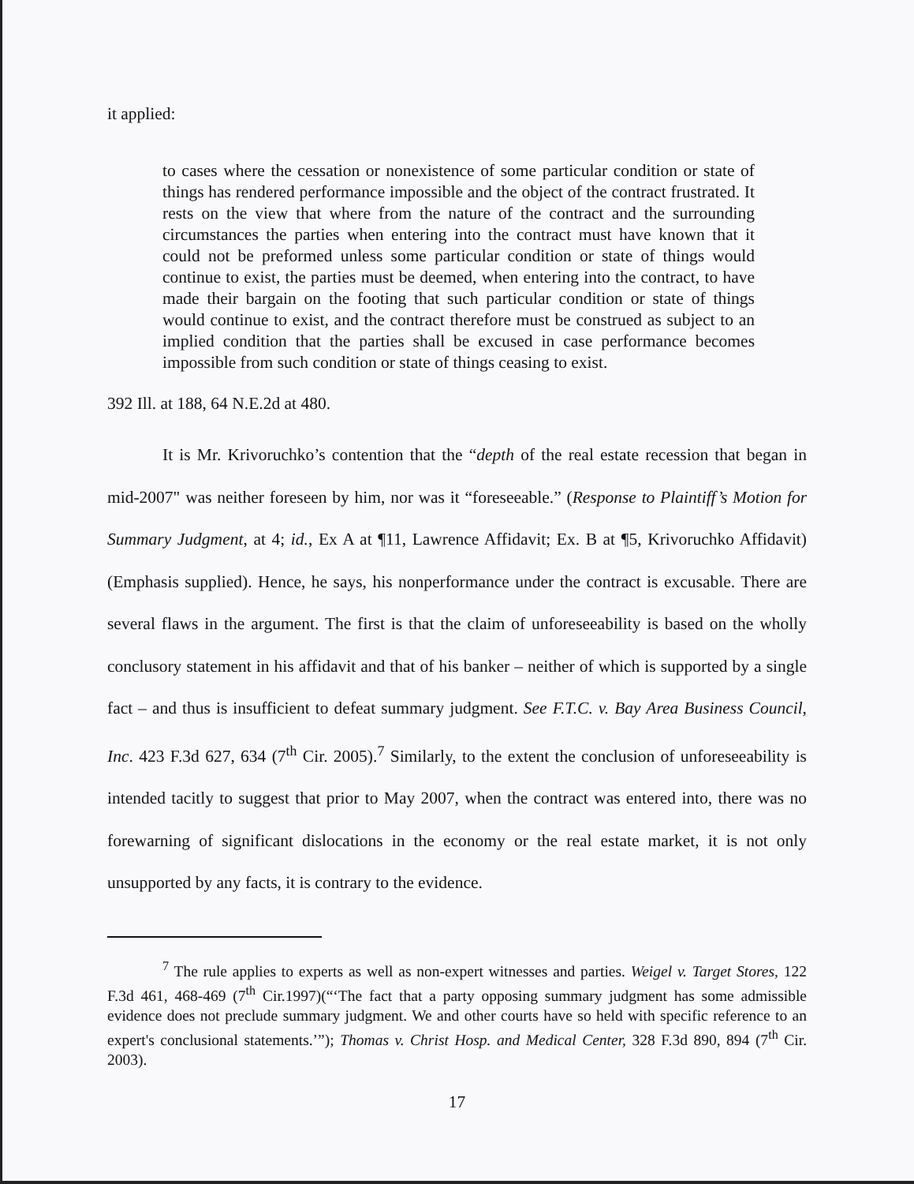it applied:
to cases where the cessation or nonexistence of some particular condition or state of things has rendered performance impossible and the object of the contract frustrated. It rests on the view that where from the nature of the contract and the surrounding circumstances the parties when entering into the contract must have known that it could not be preformed unless some particular condition or state of things would continue to exist, the parties must be deemed, when entering into the contract, to have made their bargain on the footing that such particular condition or state of things would continue to exist, and the contract therefore must be construed as subject to an implied condition that the parties shall be excused in case performance becomes impossible from such condition or state of things ceasing to exist.
392 Ill. at 188, 64 N.E.2d at 480.
It is Mr. Krivoruchko’s contention that the “depth of the real estate recession that began in mid-2007" was neither foreseen by him, nor was it “foreseeable.” (Response to Plaintiff’s Motion for Summary Judgment, at 4; id., Ex A at ¶11, Lawrence Affidavit; Ex. B at ¶5, Krivoruchko Affidavit)(Emphasis supplied). Hence, he says, his nonperformance under the contract is excusable. There are several flaws in the argument. The first is that the claim of unforeseeability is based on the wholly conclusory statement in his affidavit and that of his banker – neither of which is supported by a single fact – and thus is insufficient to defeat summary judgment. See F.T.C. v. Bay Area Business Council, Inc. 423 F.3d 627, 634 (7<sup>th</sup> Cir. 2005).<sup>7</sup> Similarly, to the extent the conclusion of unforeseeability is intended tacitly to suggest that prior to May 2007, when the contract was entered into, there was no forewarning of significant dislocations in the economy or the real estate market, it is not only unsupported by any facts, it is contrary to the evidence.
<sup>7</sup> The rule applies to experts as well as non-expert witnesses and parties. Weigel v. Target Stores, 122 F.3d 461, 468-469 (7<sup>th</sup> Cir.1997)(“‘The fact that a party opposing summary judgment has some admissible evidence does not preclude summary judgment. We and other courts have so held with specific reference to an expert's conclusional statements.’”); Thomas v. Christ Hosp. and Medical Center, 328 F.3d 890, 894 (7<sup>th</sup> Cir. 2003).
17